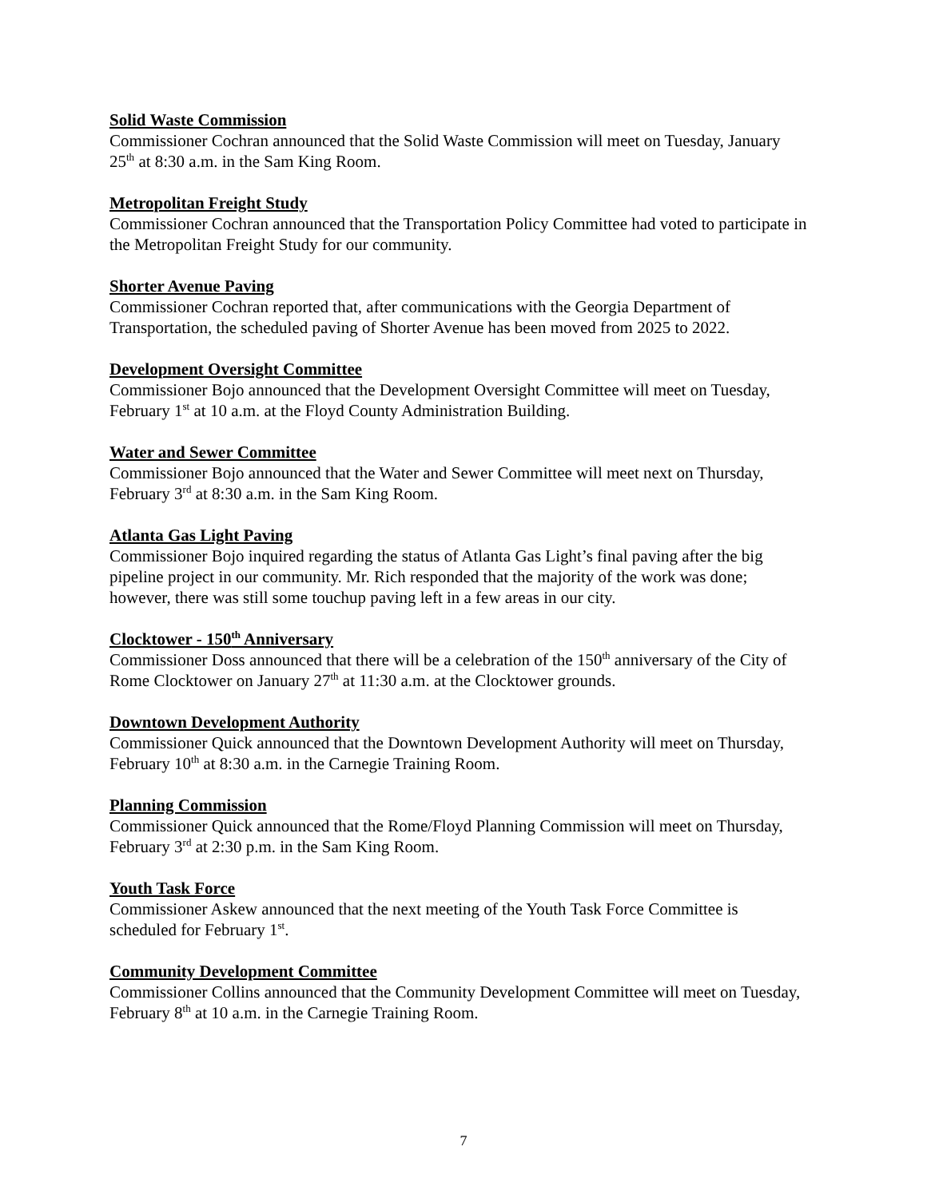Solid Waste Commission
Commissioner Cochran announced that the Solid Waste Commission will meet on Tuesday, January 25<sup>th</sup> at 8:30 a.m. in the Sam King Room.
Metropolitan Freight Study
Commissioner Cochran announced that the Transportation Policy Committee had voted to participate in the Metropolitan Freight Study for our community.
Shorter Avenue Paving
Commissioner Cochran reported that, after communications with the Georgia Department of Transportation, the scheduled paving of Shorter Avenue has been moved from 2025 to 2022.
Development Oversight Committee
Commissioner Bojo announced that the Development Oversight Committee will meet on Tuesday, February 1<sup>st</sup> at 10 a.m. at the Floyd County Administration Building.
Water and Sewer Committee
Commissioner Bojo announced that the Water and Sewer Committee will meet next on Thursday, February 3<sup>rd</sup> at 8:30 a.m. in the Sam King Room.
Atlanta Gas Light Paving
Commissioner Bojo inquired regarding the status of Atlanta Gas Light’s final paving after the big pipeline project in our community. Mr. Rich responded that the majority of the work was done; however, there was still some touchup paving left in a few areas in our city.
Clocktower - 150<sup>th</sup> Anniversary
Commissioner Doss announced that there will be a celebration of the 150<sup>th</sup> anniversary of the City of Rome Clocktower on January 27<sup>th</sup> at 11:30 a.m. at the Clocktower grounds.
Downtown Development Authority
Commissioner Quick announced that the Downtown Development Authority will meet on Thursday, February 10<sup>th</sup> at 8:30 a.m. in the Carnegie Training Room.
Planning Commission
Commissioner Quick announced that the Rome/Floyd Planning Commission will meet on Thursday, February 3<sup>rd</sup> at 2:30 p.m. in the Sam King Room.
Youth Task Force
Commissioner Askew announced that the next meeting of the Youth Task Force Committee is scheduled for February 1<sup>st</sup>.
Community Development Committee
Commissioner Collins announced that the Community Development Committee will meet on Tuesday, February 8<sup>th</sup> at 10 a.m. in the Carnegie Training Room.
7